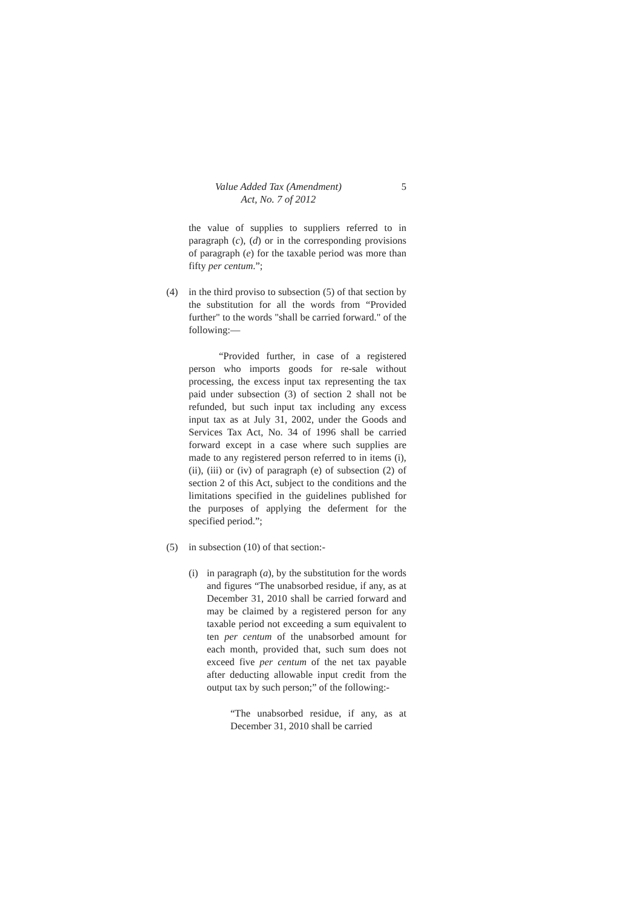Value Added Tax (Amendment)
Act, No. 7 of 2012
5
the value of supplies to suppliers referred to in paragraph (c), (d) or in the corresponding provisions of paragraph (e) for the taxable period was more than fifty per centum.”;
(4) in the third proviso to subsection (5) of that section by the substitution for all the words from “Provided further" to the words "shall be carried forward." of the following:—
“Provided further, in case of a registered person who imports goods for re-sale without processing, the excess input tax representing the tax paid under subsection (3) of section 2 shall not be refunded, but such input tax including any excess input tax as at July 31, 2002, under the Goods and Services Tax Act, No. 34 of 1996 shall be carried forward except in a case where such supplies are made to any registered person referred to in items (i), (ii), (iii) or (iv) of paragraph (e) of subsection (2) of section 2 of this Act, subject to the conditions and the limitations specified in the guidelines published for the purposes of applying the deferment for the specified period.”;
(5) in subsection (10) of that section:-
(i) in paragraph (a), by the substitution for the words and figures “The unabsorbed residue, if any, as at December 31, 2010 shall be carried forward and may be claimed by a registered person for any taxable period not exceeding a sum equivalent to ten per centum of the unabsorbed amount for each month, provided that, such sum does not exceed five per centum of the net tax payable after deducting allowable input credit from the output tax by such person;” of the following:-
“The unabsorbed residue, if any, as at December 31, 2010 shall be carried